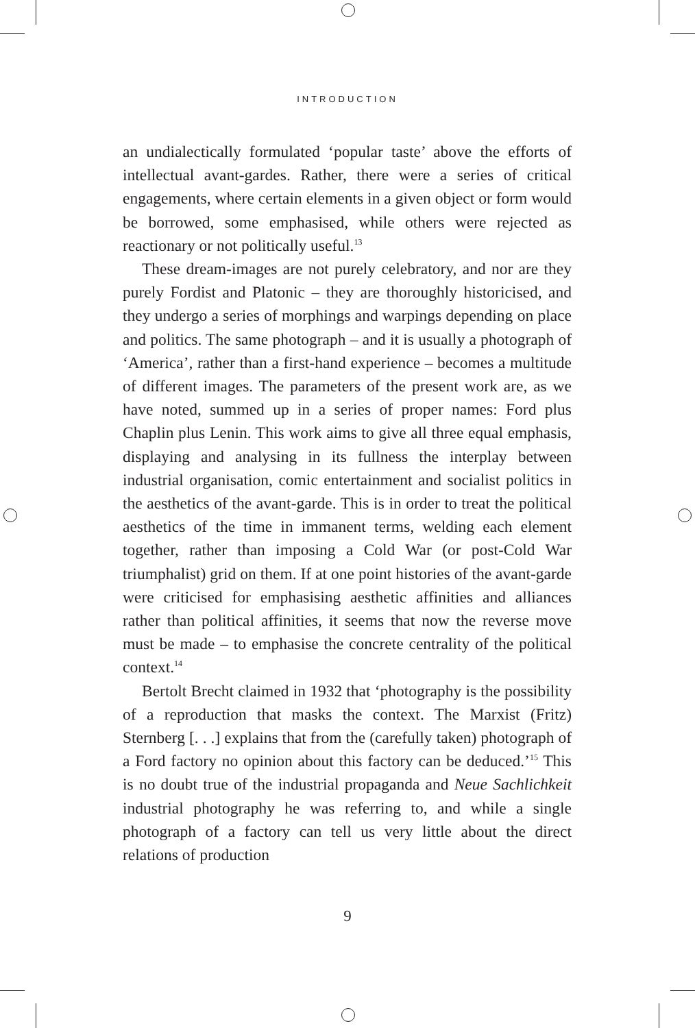INTRODUCTION
an undialectically formulated ‘popular taste’ above the efforts of intellectual avant-gardes. Rather, there were a series of critical engagements, where certain elements in a given object or form would be borrowed, some emphasised, while others were rejected as reactionary or not politically useful.<sup>13</sup>
These dream-images are not purely celebratory, and nor are they purely Fordist and Platonic – they are thoroughly histor­icised, and they undergo a series of morphings and warpings depending on place and politics. The same photograph – and it is usually a photograph of ‘America’, rather than a first-hand experience – becomes a multitude of different images. The parameters of the present work are, as we have noted, summed up in a series of proper names: Ford plus Chaplin plus Lenin. This work aims to give all three equal emphasis, displaying and analysing in its fullness the interplay between industrial organisation, comic entertainment and socialist politics in the aesthetics of the avant-garde. This is in order to treat the polit­ical aesthetics of the time in immanent terms, welding each element together, rather than imposing a Cold War (or post-Cold War triumphalist) grid on them. If at one point histories of the avant-garde were criticised for emphasising aesthetic affinities and alliances rather than political affinities, it seems that now the reverse move must be made – to emphasise the concrete centrality of the political context.<sup>14</sup>
Bertolt Brecht claimed in 1932 that ‘photography is the possibility of a reproduction that masks the context. The Marxist (Fritz) Sternberg [. . .] explains that from the (care­fully taken) photograph of a Ford factory no opinion about this factory can be deduced.’<sup>15</sup> This is no doubt true of the indus­trial propaganda and Neue Sachlichkeit industrial photography he was referring to, and while a single photograph of a factory can tell us very little about the direct relations of production
9